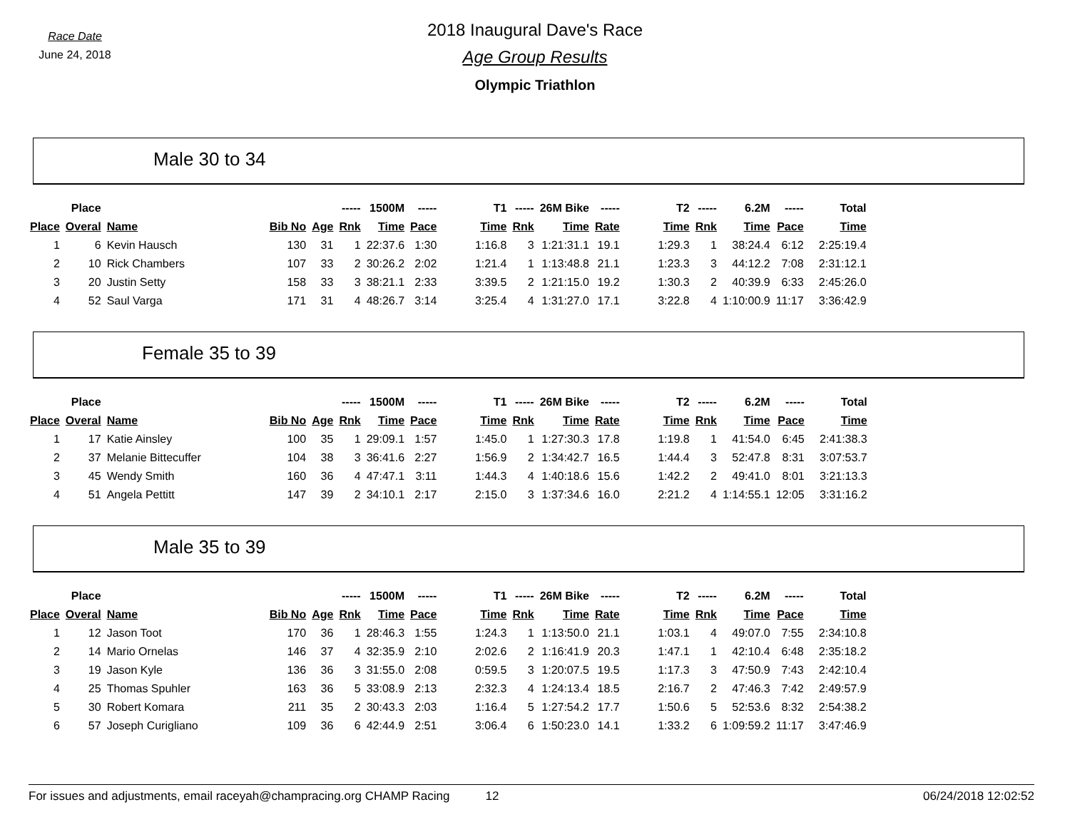Race Date
June 24, 2018
2018 Inaugural Dave's Race
Age Group Results
Olympic Triathlon
Male 30 to 34
| | Place | | | | ----- | 1500M | ----- | T1 | ----- | 26M Bike | ----- | T2 | ----- | 6.2M | ----- | Total |
| --- | --- | --- | --- | --- | --- | --- | --- | --- | --- | --- | --- | --- | --- | --- | --- | --- |
| Place | Overal | Name | Bib No | Age | Rnk | Time | Pace | Time | Rnk | Time | Rate | Time | Rnk | Time | Pace | Time |
| 1 | 6 | Kevin Hausch | 130 | 31 | 1 | 22:37.6 | 1:30 | 1:16.8 | 3 | 1:21:31.1 | 19.1 | 1:29.3 | 1 | 38:24.4 | 6:12 | 2:25:19.4 |
| 2 | 10 | Rick Chambers | 107 | 33 | 2 | 30:26.2 | 2:02 | 1:21.4 | 1 | 1:13:48.8 | 21.1 | 1:23.3 | 3 | 44:12.2 | 7:08 | 2:31:12.1 |
| 3 | 20 | Justin Setty | 158 | 33 | 3 | 38:21.1 | 2:33 | 3:39.5 | 2 | 1:21:15.0 | 19.2 | 1:30.3 | 2 | 40:39.9 | 6:33 | 2:45:26.0 |
| 4 | 52 | Saul Varga | 171 | 31 | 4 | 48:26.7 | 3:14 | 3:25.4 | 4 | 1:31:27.0 | 17.1 | 3:22.8 | 4 | 1:10:00.9 | 11:17 | 3:36:42.9 |
Female 35 to 39
| | Place | | | | ----- | 1500M | ----- | T1 | ----- | 26M Bike | ----- | T2 | ----- | 6.2M | ----- | Total |
| --- | --- | --- | --- | --- | --- | --- | --- | --- | --- | --- | --- | --- | --- | --- | --- | --- |
| Place | Overal | Name | Bib No | Age | Rnk | Time | Pace | Time | Rnk | Time | Rate | Time | Rnk | Time | Pace | Time |
| 1 | 17 | Katie Ainsley | 100 | 35 | 1 | 29:09.1 | 1:57 | 1:45.0 | 1 | 1:27:30.3 | 17.8 | 1:19.8 | 1 | 41:54.0 | 6:45 | 2:41:38.3 |
| 2 | 37 | Melanie Bittecuffer | 104 | 38 | 3 | 36:41.6 | 2:27 | 1:56.9 | 2 | 1:34:42.7 | 16.5 | 1:44.4 | 3 | 52:47.8 | 8:31 | 3:07:53.7 |
| 3 | 45 | Wendy Smith | 160 | 36 | 4 | 47:47.1 | 3:11 | 1:44.3 | 4 | 1:40:18.6 | 15.6 | 1:42.2 | 2 | 49:41.0 | 8:01 | 3:21:13.3 |
| 4 | 51 | Angela Pettitt | 147 | 39 | 2 | 34:10.1 | 2:17 | 2:15.0 | 3 | 1:37:34.6 | 16.0 | 2:21.2 | 4 | 1:14:55.1 | 12:05 | 3:31:16.2 |
Male 35 to 39
| | Place | | | | ----- | 1500M | ----- | T1 | ----- | 26M Bike | ----- | T2 | ----- | 6.2M | ----- | Total |
| --- | --- | --- | --- | --- | --- | --- | --- | --- | --- | --- | --- | --- | --- | --- | --- | --- |
| Place | Overal | Name | Bib No | Age | Rnk | Time | Pace | Time | Rnk | Time | Rate | Time | Rnk | Time | Pace | Time |
| 1 | 12 | Jason Toot | 170 | 36 | 1 | 28:46.3 | 1:55 | 1:24.3 | 1 | 1:13:50.0 | 21.1 | 1:03.1 | 4 | 49:07.0 | 7:55 | 2:34:10.8 |
| 2 | 14 | Mario Ornelas | 146 | 37 | 4 | 32:35.9 | 2:10 | 2:02.6 | 2 | 1:16:41.9 | 20.3 | 1:47.1 | 1 | 42:10.4 | 6:48 | 2:35:18.2 |
| 3 | 19 | Jason Kyle | 136 | 36 | 3 | 31:55.0 | 2:08 | 0:59.5 | 3 | 1:20:07.5 | 19.5 | 1:17.3 | 3 | 47:50.9 | 7:43 | 2:42:10.4 |
| 4 | 25 | Thomas Spuhler | 163 | 36 | 5 | 33:08.9 | 2:13 | 2:32.3 | 4 | 1:24:13.4 | 18.5 | 2:16.7 | 2 | 47:46.3 | 7:42 | 2:49:57.9 |
| 5 | 30 | Robert Komara | 211 | 35 | 2 | 30:43.3 | 2:03 | 1:16.4 | 5 | 1:27:54.2 | 17.7 | 1:50.6 | 5 | 52:53.6 | 8:32 | 2:54:38.2 |
| 6 | 57 | Joseph Curigliano | 109 | 36 | 6 | 42:44.9 | 2:51 | 3:06.4 | 6 | 1:50:23.0 | 14.1 | 1:33.2 | 6 | 1:09:59.2 | 11:17 | 3:47:46.9 |
For issues and adjustments, email raceyah@champracing.org CHAMP Racing 12 06/24/2018 12:02:52